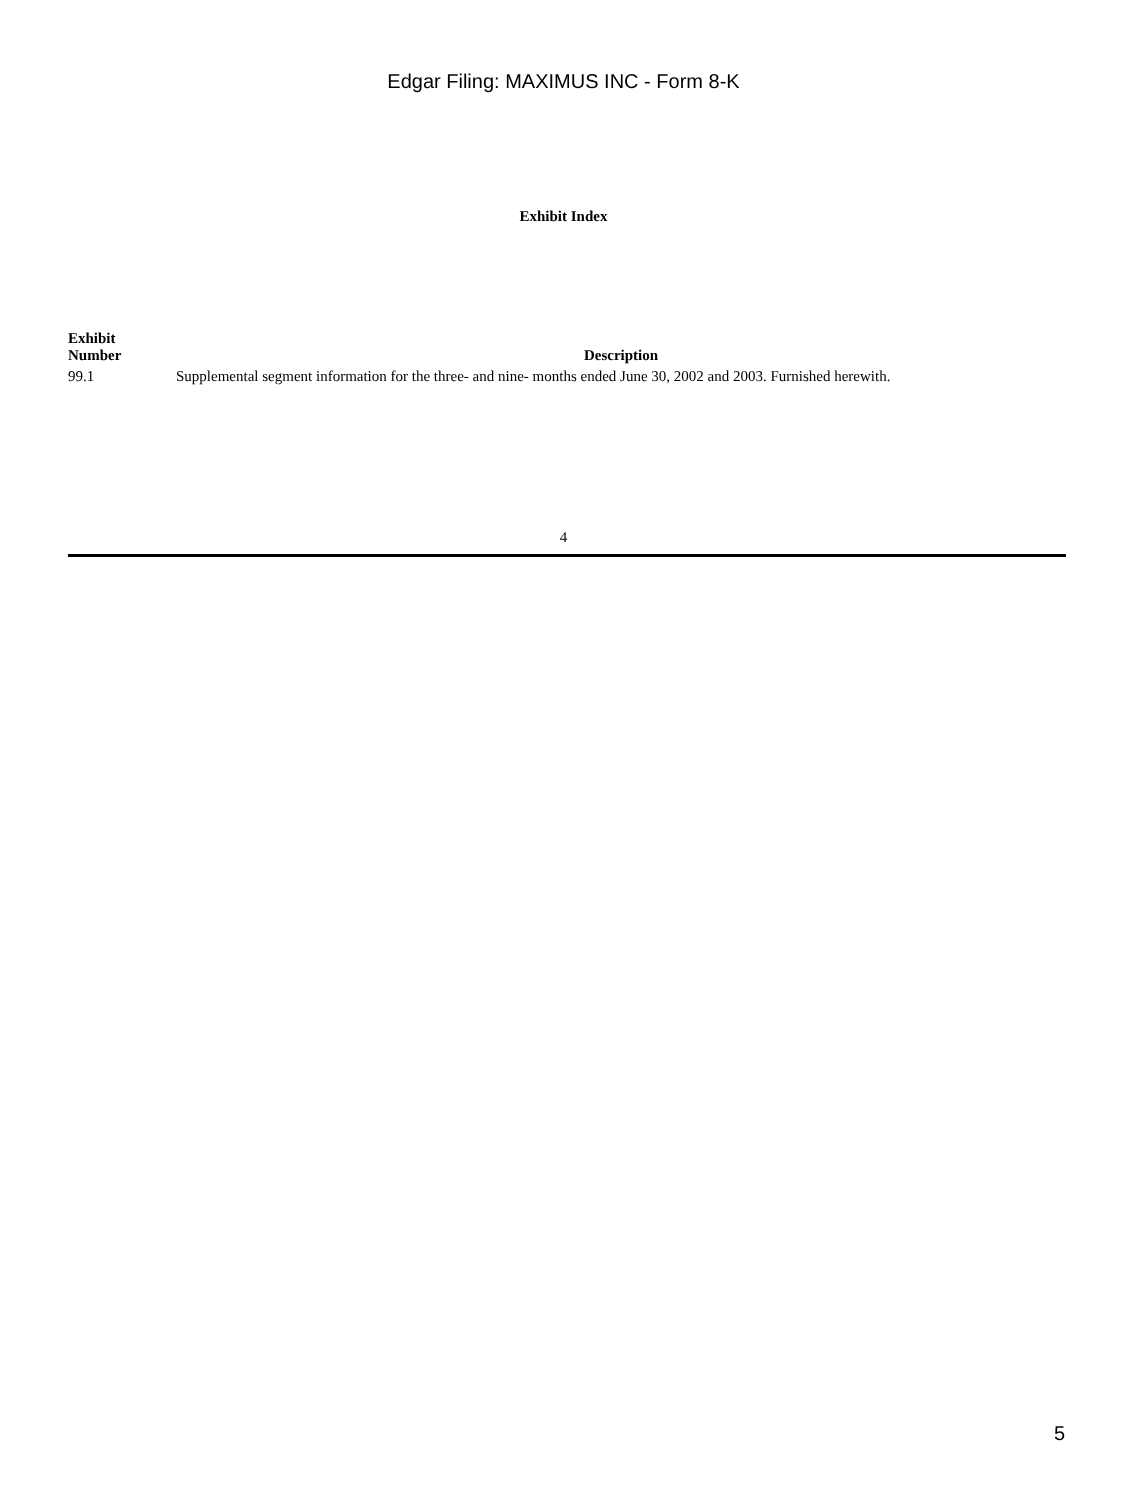Edgar Filing: MAXIMUS INC - Form 8-K
Exhibit Index
| Exhibit Number | Description |
| --- | --- |
| 99.1 | Supplemental segment information for the three- and nine- months ended June 30, 2002 and 2003. Furnished herewith. |
4
5